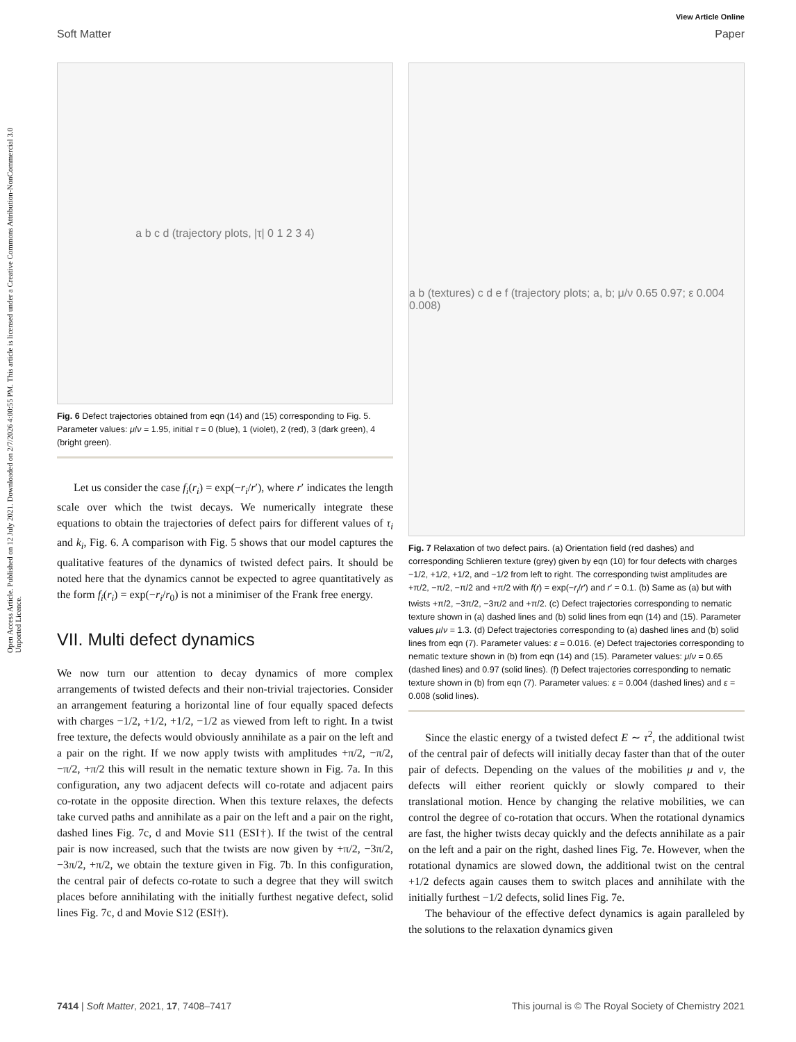Open Access Article. Published on 12 July 2021. Downloaded on 2/7/2026 4:00:55 PM. This article is licensed under a Creative Commons Attribution-NonCommercial 3.0 Unported Licence.
View Article Online
Soft Matter Paper
a b c d (trajectory plots, |τ| 0 1 2 3 4)
Fig. 6 Defect trajectories obtained from eqn (14) and (15) corresponding to Fig. 5. Parameter values: μ/ν = 1.95, initial τ = 0 (blue), 1 (violet), 2 (red), 3 (dark green), 4 (bright green).
Let us consider the case f<sub>i</sub>(r<sub>i</sub>) = exp(−r<sub>i</sub>/r′), where r′ indicates the length scale over which the twist decays. We numerically integrate these equations to obtain the trajectories of defect pairs for different values of τ<sub>i</sub> and k<sub>i</sub>, Fig. 6. A comparison with Fig. 5 shows that our model captures the qualitative features of the dynamics of twisted defect pairs. It should be noted here that the dynamics cannot be expected to agree quantitatively as the form f<sub>i</sub>(r<sub>i</sub>) = exp(−r<sub>i</sub>/r<sub>0</sub>) is not a minimiser of the Frank free energy.
VII. Multi defect dynamics
We now turn our attention to decay dynamics of more complex arrangements of twisted defects and their non-trivial trajectories. Consider an arrangement featuring a horizontal line of four equally spaced defects with charges −1/2, +1/2, +1/2, −1/2 as viewed from left to right. In a twist free texture, the defects would obviously annihilate as a pair on the left and a pair on the right. If we now apply twists with amplitudes +π/2, −π/2, −π/2, +π/2 this will result in the nematic texture shown in Fig. 7a. In this configuration, any two adjacent defects will co-rotate and adjacent pairs co-rotate in the opposite direction. When this texture relaxes, the defects take curved paths and annihilate as a pair on the left and a pair on the right, dashed lines Fig. 7c, d and Movie S11 (ESI†). If the twist of the central pair is now increased, such that the twists are now given by +π/2, −3π/2, −3π/2, +π/2, we obtain the texture given in Fig. 7b. In this configuration, the central pair of defects co-rotate to such a degree that they will switch places before annihilating with the initially furthest negative defect, solid lines Fig. 7c, d and Movie S12 (ESI†).
a b (textures) c d e f (trajectory plots; a, b; μ/ν 0.65 0.97; ε 0.004 0.008)
Fig. 7 Relaxation of two defect pairs. (a) Orientation field (red dashes) and corresponding Schlieren texture (grey) given by eqn (10) for four defects with charges −1/2, +1/2, +1/2, and −1/2 from left to right. The corresponding twist amplitudes are +π/2, −π/2, −π/2 and +π/2 with f(r) = exp(−r<sub>i</sub>/r′) and r′ = 0.1. (b) Same as (a) but with twists +π/2, −3π/2, −3π/2 and +π/2. (c) Defect trajectories corresponding to nematic texture shown in (a) dashed lines and (b) solid lines from eqn (14) and (15). Parameter values μ/ν = 1.3. (d) Defect trajectories corresponding to (a) dashed lines and (b) solid lines from eqn (7). Parameter values: ε = 0.016. (e) Defect trajectories corresponding to nematic texture shown in (b) from eqn (14) and (15). Parameter values: μ/ν = 0.65 (dashed lines) and 0.97 (solid lines). (f) Defect trajectories corresponding to nematic texture shown in (b) from eqn (7). Parameter values: ε = 0.004 (dashed lines) and ε = 0.008 (solid lines).
Since the elastic energy of a twisted defect E ∼ τ<sup>2</sup>, the additional twist of the central pair of defects will initially decay faster than that of the outer pair of defects. Depending on the values of the mobilities μ and ν, the defects will either reorient quickly or slowly compared to their translational motion. Hence by changing the relative mobilities, we can control the degree of co-rotation that occurs. When the rotational dynamics are fast, the higher twists decay quickly and the defects annihilate as a pair on the left and a pair on the right, dashed lines Fig. 7e. However, when the rotational dynamics are slowed down, the additional twist on the central +1/2 defects again causes them to switch places and annihilate with the initially furthest −1/2 defects, solid lines Fig. 7e.
The behaviour of the effective defect dynamics is again paralleled by the solutions to the relaxation dynamics given
7414 | Soft Matter, 2021, 17, 7408–7417 This journal is © The Royal Society of Chemistry 2021